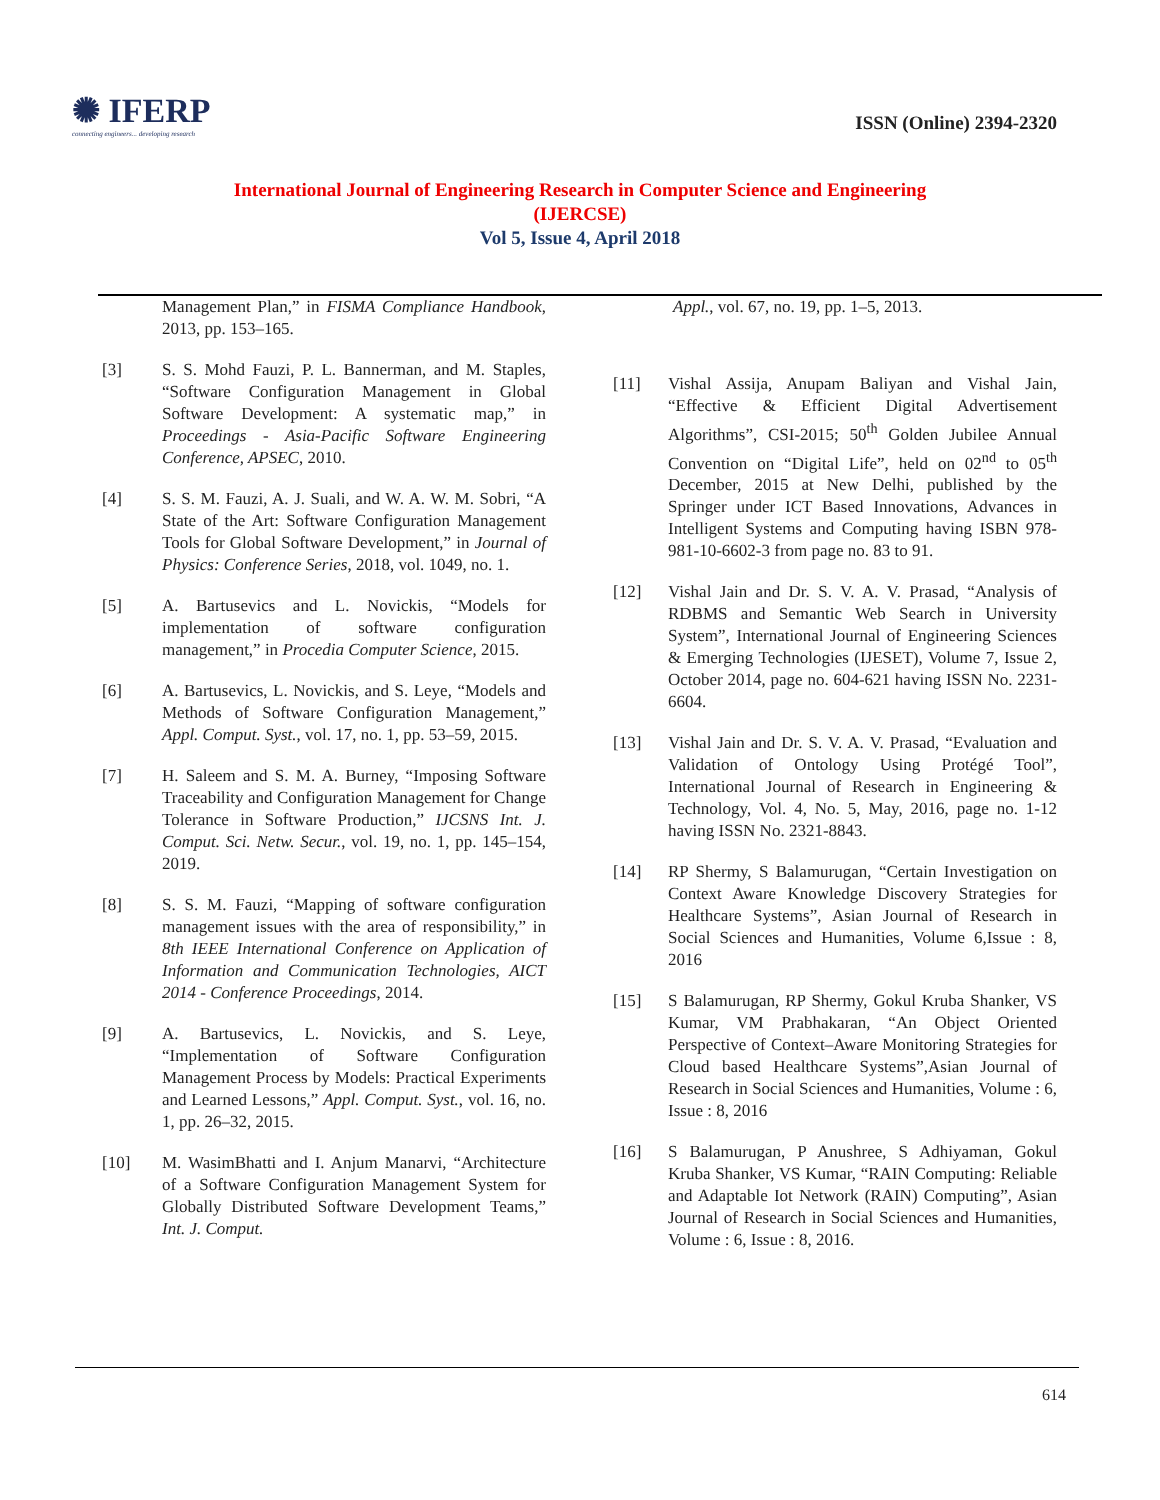✺ IFERP
connecting engineers... developing research
ISSN (Online) 2394-2320
International Journal of Engineering Research in Computer Science and Engineering
(IJERCSE)
Vol 5, Issue 4, April 2018
Management Plan,” in FISMA Compliance Handbook, 2013, pp. 153–165.
[3] S. S. Mohd Fauzi, P. L. Bannerman, and M. Staples, “Software Configuration Management in Global Software Development: A systematic map,” in Proceedings - Asia-Pacific Software Engineering Conference, APSEC, 2010.
[4] S. S. M. Fauzi, A. J. Suali, and W. A. W. M. Sobri, “A State of the Art: Software Configuration Management Tools for Global Software Development,” in Journal of Physics: Conference Series, 2018, vol. 1049, no. 1.
[5] A. Bartusevics and L. Novickis, “Models for implementation of software configuration management,” in Procedia Computer Science, 2015.
[6] A. Bartusevics, L. Novickis, and S. Leye, “Models and Methods of Software Configuration Management,” Appl. Comput. Syst., vol. 17, no. 1, pp. 53–59, 2015.
[7] H. Saleem and S. M. A. Burney, “Imposing Software Traceability and Configuration Management for Change Tolerance in Software Production,” IJCSNS Int. J. Comput. Sci. Netw. Secur., vol. 19, no. 1, pp. 145–154, 2019.
[8] S. S. M. Fauzi, “Mapping of software configuration management issues with the area of responsibility,” in 8th IEEE International Conference on Application of Information and Communication Technologies, AICT 2014 - Conference Proceedings, 2014.
[9] A. Bartusevics, L. Novickis, and S. Leye, “Implementation of Software Configuration Management Process by Models: Practical Experiments and Learned Lessons,” Appl. Comput. Syst., vol. 16, no. 1, pp. 26–32, 2015.
[10] M. WasimBhatti and I. Anjum Manarvi, “Architecture of a Software Configuration Management System for Globally Distributed Software Development Teams,” Int. J. Comput.
Appl., vol. 67, no. 19, pp. 1–5, 2013.
[11] Vishal Assija, Anupam Baliyan and Vishal Jain, “Effective & Efficient Digital Advertisement Algorithms”, CSI-2015; 50<sup>th</sup> Golden Jubilee Annual Convention on “Digital Life”, held on 02<sup>nd</sup> to 05<sup>th</sup> December, 2015 at New Delhi, published by the Springer under ICT Based Innovations, Advances in Intelligent Systems and Computing having ISBN 978-981-10-6602-3 from page no. 83 to 91.
[12] Vishal Jain and Dr. S. V. A. V. Prasad, “Analysis of RDBMS and Semantic Web Search in University System”, International Journal of Engineering Sciences & Emerging Technologies (IJESET), Volume 7, Issue 2, October 2014, page no. 604-621 having ISSN No. 2231-6604.
[13] Vishal Jain and Dr. S. V. A. V. Prasad, “Evaluation and Validation of Ontology Using Protégé Tool”, International Journal of Research in Engineering & Technology, Vol. 4, No. 5, May, 2016, page no. 1-12 having ISSN No. 2321-8843.
[14] RP Shermy, S Balamurugan, “Certain Investigation on Context Aware Knowledge Discovery Strategies for Healthcare Systems”, Asian Journal of Research in Social Sciences and Humanities, Volume 6,Issue : 8, 2016
[15] S Balamurugan, RP Shermy, Gokul Kruba Shanker, VS Kumar, VM Prabhakaran, “An Object Oriented Perspective of Context–Aware Monitoring Strategies for Cloud based Healthcare Systems”,Asian Journal of Research in Social Sciences and Humanities, Volume : 6, Issue : 8, 2016
[16] S Balamurugan, P Anushree, S Adhiyaman, Gokul Kruba Shanker, VS Kumar, “RAIN Computing: Reliable and Adaptable Iot Network (RAIN) Computing”, Asian Journal of Research in Social Sciences and Humanities, Volume : 6, Issue : 8, 2016.
614